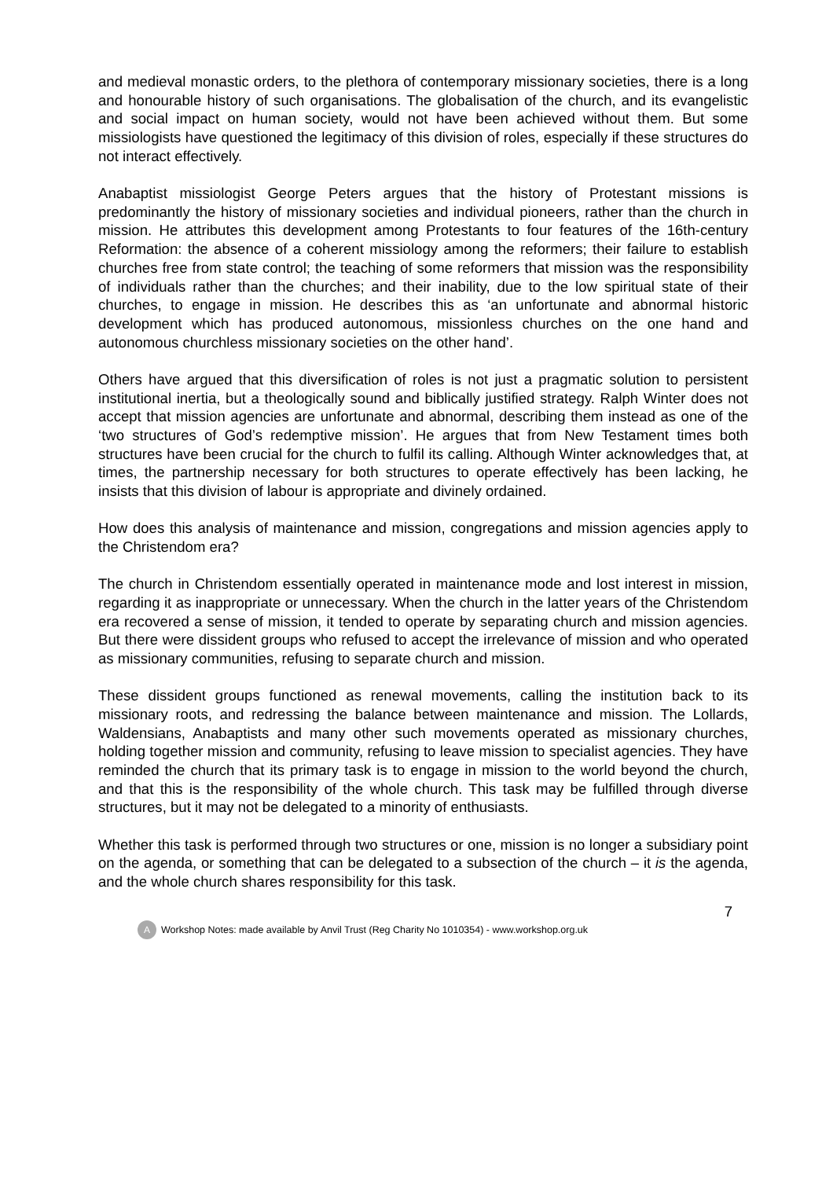and medieval monastic orders, to the plethora of contemporary missionary societies, there is a long and honourable history of such organisations. The globalisation of the church, and its evangelistic and social impact on human society, would not have been achieved without them. But some missiologists have questioned the legitimacy of this division of roles, especially if these structures do not interact effectively.
Anabaptist missiologist George Peters argues that the history of Protestant missions is predominantly the history of missionary societies and individual pioneers, rather than the church in mission. He attributes this development among Protestants to four features of the 16th-century Reformation: the absence of a coherent missiology among the reformers; their failure to establish churches free from state control; the teaching of some reformers that mission was the responsibility of individuals rather than the churches; and their inability, due to the low spiritual state of their churches, to engage in mission. He describes this as ‘an unfortunate and abnormal historic development which has produced autonomous, missionless churches on the one hand and autonomous churchless missionary societies on the other hand’.
Others have argued that this diversification of roles is not just a pragmatic solution to persistent institutional inertia, but a theologically sound and biblically justified strategy. Ralph Winter does not accept that mission agencies are unfortunate and abnormal, describing them instead as one of the ‘two structures of God’s redemptive mission’. He argues that from New Testament times both structures have been crucial for the church to fulfil its calling. Although Winter acknowledges that, at times, the partnership necessary for both structures to operate effectively has been lacking, he insists that this division of labour is appropriate and divinely ordained.
How does this analysis of maintenance and mission, congregations and mission agencies apply to the Christendom era?
The church in Christendom essentially operated in maintenance mode and lost interest in mission, regarding it as inappropriate or unnecessary. When the church in the latter years of the Christendom era recovered a sense of mission, it tended to operate by separating church and mission agencies. But there were dissident groups who refused to accept the irrelevance of mission and who operated as missionary communities, refusing to separate church and mission.
These dissident groups functioned as renewal movements, calling the institution back to its missionary roots, and redressing the balance between maintenance and mission. The Lollards, Waldensians, Anabaptists and many other such movements operated as missionary churches, holding together mission and community, refusing to leave mission to specialist agencies. They have reminded the church that its primary task is to engage in mission to the world beyond the church, and that this is the responsibility of the whole church. This task may be fulfilled through diverse structures, but it may not be delegated to a minority of enthusiasts.
Whether this task is performed through two structures or one, mission is no longer a subsidiary point on the agenda, or something that can be delegated to a subsection of the church – it is the agenda, and the whole church shares responsibility for this task.
7
A Workshop Notes: made available by Anvil Trust (Reg Charity No 1010354) - www.workshop.org.uk